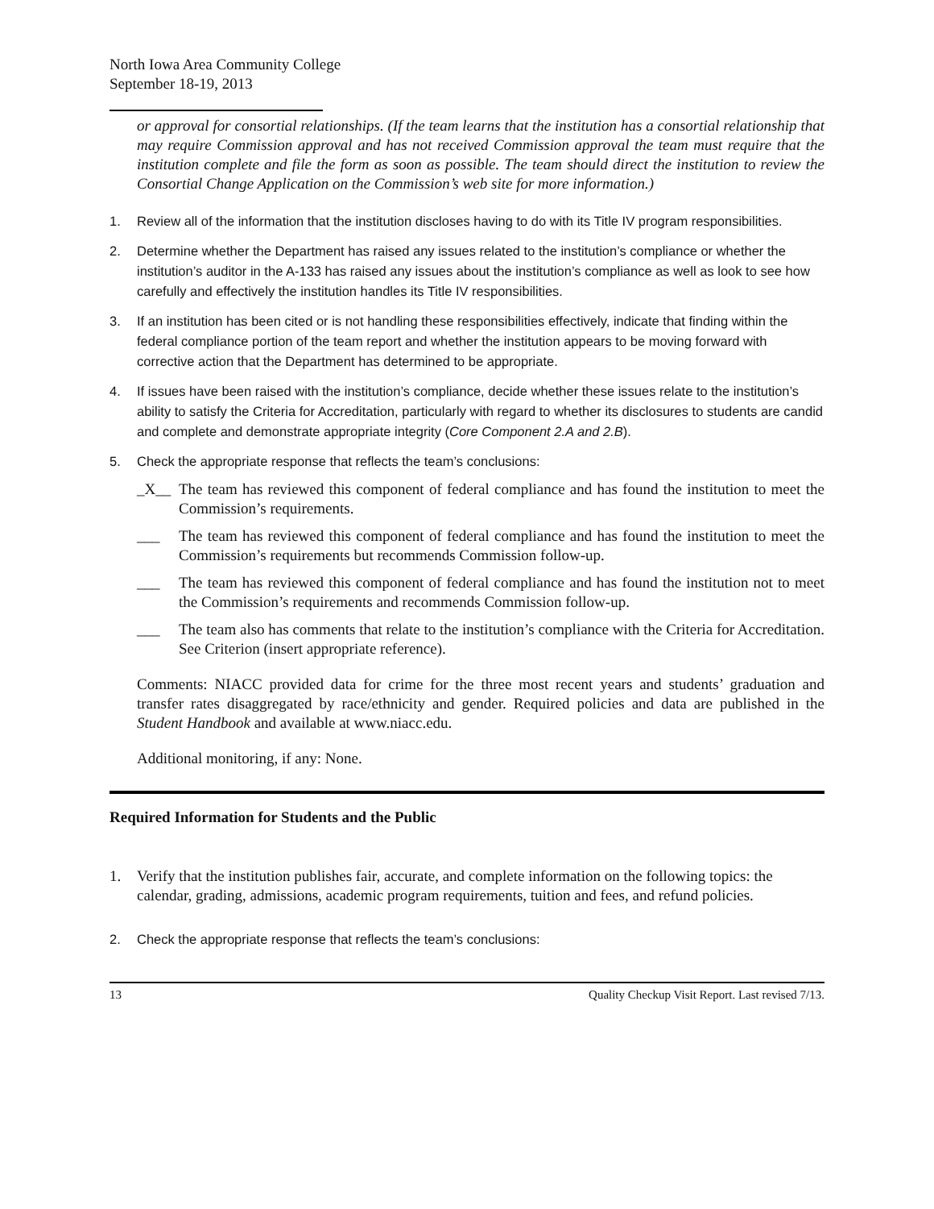North Iowa Area Community College
September 18-19, 2013
or approval for consortial relationships. (If the team learns that the institution has a consortial relationship that may require Commission approval and has not received Commission approval the team must require that the institution complete and file the form as soon as possible. The team should direct the institution to review the Consortial Change Application on the Commission’s web site for more information.)
1. Review all of the information that the institution discloses having to do with its Title IV program responsibilities.
2. Determine whether the Department has raised any issues related to the institution’s compliance or whether the institution’s auditor in the A-133 has raised any issues about the institution’s compliance as well as look to see how carefully and effectively the institution handles its Title IV responsibilities.
3. If an institution has been cited or is not handling these responsibilities effectively, indicate that finding within the federal compliance portion of the team report and whether the institution appears to be moving forward with corrective action that the Department has determined to be appropriate.
4. If issues have been raised with the institution’s compliance, decide whether these issues relate to the institution’s ability to satisfy the Criteria for Accreditation, particularly with regard to whether its disclosures to students are candid and complete and demonstrate appropriate integrity (Core Component 2.A and 2.B).
5. Check the appropriate response that reflects the team’s conclusions:
_X__ The team has reviewed this component of federal compliance and has found the institution to meet the Commission’s requirements.
___ The team has reviewed this component of federal compliance and has found the institution to meet the Commission’s requirements but recommends Commission follow-up.
___ The team has reviewed this component of federal compliance and has found the institution not to meet the Commission’s requirements and recommends Commission follow-up.
___ The team also has comments that relate to the institution’s compliance with the Criteria for Accreditation. See Criterion (insert appropriate reference).
Comments: NIACC provided data for crime for the three most recent years and students’ graduation and transfer rates disaggregated by race/ethnicity and gender. Required policies and data are published in the Student Handbook and available at www.niacc.edu.
Additional monitoring, if any: None.
Required Information for Students and the Public
1. Verify that the institution publishes fair, accurate, and complete information on the following topics: the calendar, grading, admissions, academic program requirements, tuition and fees, and refund policies.
2. Check the appropriate response that reflects the team’s conclusions:
13 Quality Checkup Visit Report. Last revised 7/13.